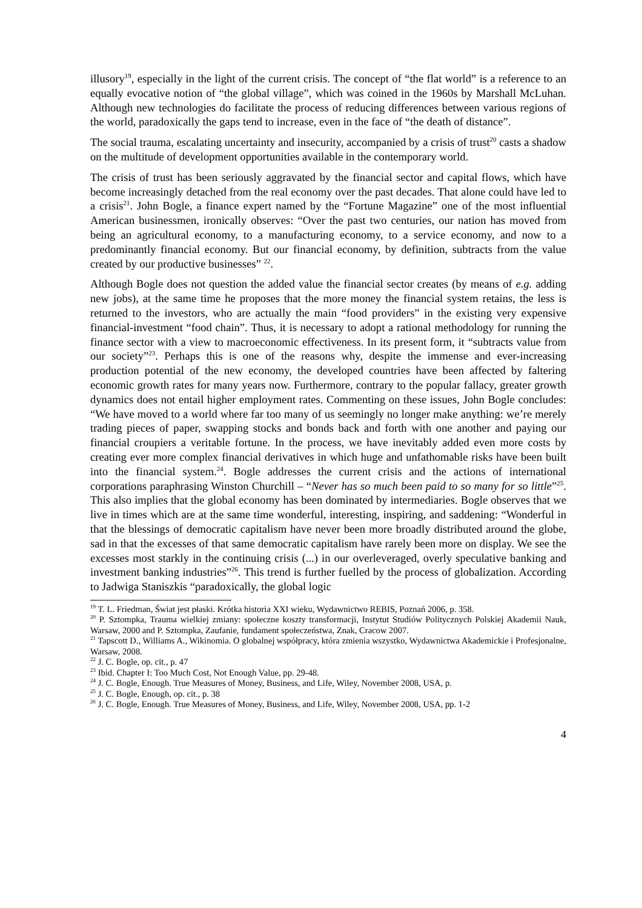illusory<sup>19</sup>, especially in the light of the current crisis. The concept of “the flat world” is a reference to an equally evocative notion of “the global village”, which was coined in the 1960s by Marshall McLuhan. Although new technologies do facilitate the process of reducing differences between various regions of the world, paradoxically the gaps tend to increase, even in the face of “the death of distance”.
The social trauma, escalating uncertainty and insecurity, accompanied by a crisis of trust<sup>20</sup> casts a shadow on the multitude of development opportunities available in the contemporary world.
The crisis of trust has been seriously aggravated by the financial sector and capital flows, which have become increasingly detached from the real economy over the past decades. That alone could have led to a crisis<sup>21</sup>. John Bogle, a finance expert named by the “Fortune Magazine” one of the most influential American businessmen, ironically observes: “Over the past two centuries, our nation has moved from being an agricultural economy, to a manufacturing economy, to a service economy, and now to a predominantly financial economy. But our financial economy, by definition, subtracts from the value created by our productive businesses” <sup>22</sup>.
Although Bogle does not question the added value the financial sector creates (by means of e.g. adding new jobs), at the same time he proposes that the more money the financial system retains, the less is returned to the investors, who are actually the main “food providers” in the existing very expensive financial-investment “food chain”. Thus, it is necessary to adopt a rational methodology for running the finance sector with a view to macroeconomic effectiveness. In its present form, it “subtracts value from our society”<sup>23</sup>. Perhaps this is one of the reasons why, despite the immense and ever-increasing production potential of the new economy, the developed countries have been affected by faltering economic growth rates for many years now. Furthermore, contrary to the popular fallacy, greater growth dynamics does not entail higher employment rates. Commenting on these issues, John Bogle concludes: “We have moved to a world where far too many of us seemingly no longer make anything: we’re merely trading pieces of paper, swapping stocks and bonds back and forth with one another and paying our financial croupiers a veritable fortune. In the process, we have inevitably added even more costs by creating ever more complex financial derivatives in which huge and unfathomable risks have been built into the financial system.<sup>24</sup>. Bogle addresses the current crisis and the actions of international corporations paraphrasing Winston Churchill – “Never has so much been paid to so many for so little”<sup>25</sup>. This also implies that the global economy has been dominated by intermediaries. Bogle observes that we live in times which are at the same time wonderful, interesting, inspiring, and saddening: “Wonderful in that the blessings of democratic capitalism have never been more broadly distributed around the globe, sad in that the excesses of that same democratic capitalism have rarely been more on display. We see the excesses most starkly in the continuing crisis (...) in our overleveraged, overly speculative banking and investment banking industries”<sup>26</sup>. This trend is further fuelled by the process of globalization. According to Jadwiga Staniszkis “paradoxically, the global logic
<sup>19</sup> T. L. Friedman, Świat jest płaski. Krótka historia XXI wieku, Wydawnictwo REBIS, Poznań 2006, p. 358.
<sup>20</sup> P. Sztompka, Trauma wielkiej zmiany: społeczne koszty transformacji, Instytut Studiów Politycznych Polskiej Akademii Nauk, Warsaw, 2000 and P. Sztompka, Zaufanie, fundament społeczeństwa, Znak, Cracow 2007.
<sup>21</sup> Tapscott D., Williams A., Wikinomia. O globalnej współpracy, która zmienia wszystko, Wydawnictwa Akademickie i Profesjonalne, Warsaw, 2008.
<sup>22</sup> J. C. Bogle, op. cit., p. 47
<sup>23</sup> Ibid. Chapter I: Too Much Cost, Not Enough Value, pp. 29-48.
<sup>24</sup> J. C. Bogle, Enough. True Measures of Money, Business, and Life, Wiley, November 2008, USA, p.
<sup>25</sup> J. C. Bogle, Enough, op. cit., p. 38
<sup>26</sup> J. C. Bogle, Enough. True Measures of Money, Business, and Life, Wiley, November 2008, USA, pp. 1-2
4